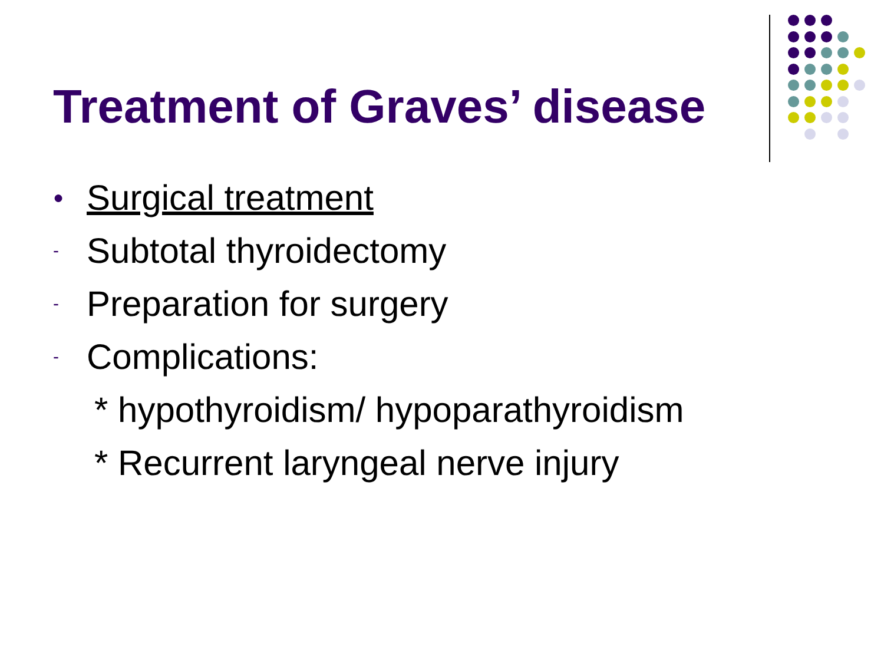Treatment of Graves’ disease
● Surgical treatment
- Subtotal thyroidectomy
- Preparation for surgery
- Complications:
* hypothyroidism/ hypoparathyroidism
* Recurrent laryngeal nerve injury